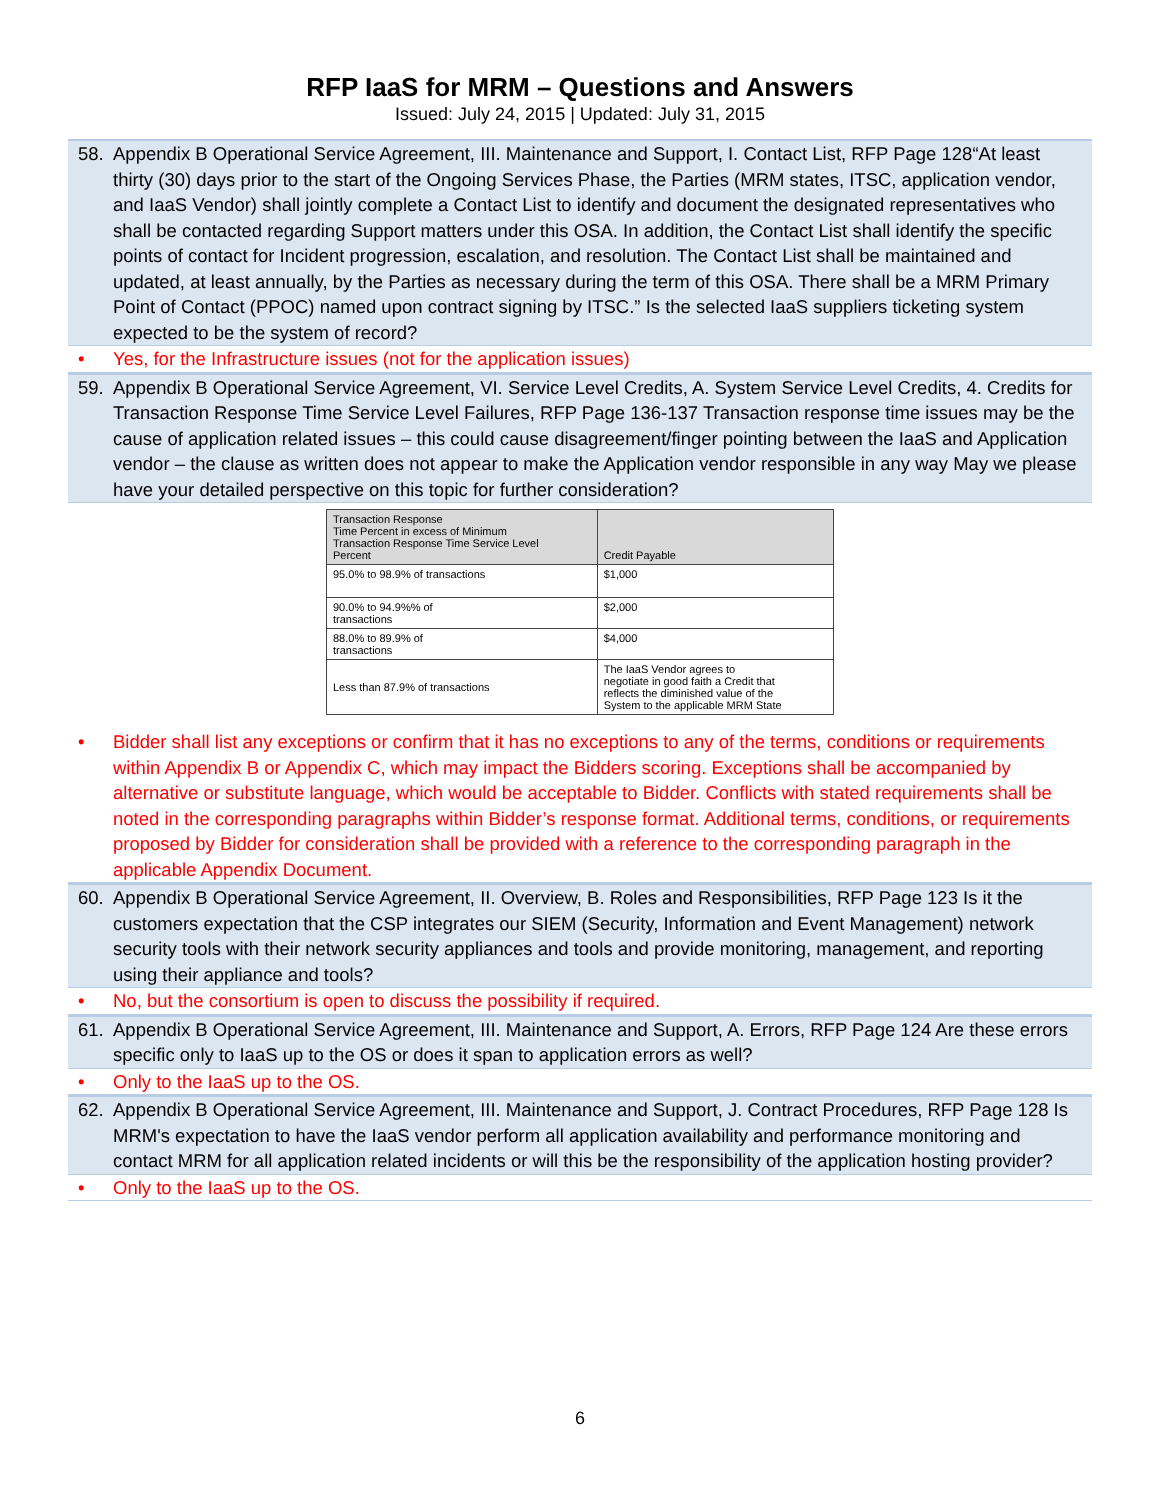RFP IaaS for MRM – Questions and Answers
Issued: July 24, 2015 | Updated: July 31, 2015
58. Appendix B Operational Service Agreement, III. Maintenance and Support, I. Contact List, RFP Page 128“At least thirty (30) days prior to the start of the Ongoing Services Phase, the Parties (MRM states, ITSC, application vendor, and IaaS Vendor) shall jointly complete a Contact List to identify and document the designated representatives who shall be contacted regarding Support matters under this OSA. In addition, the Contact List shall identify the specific points of contact for Incident progression, escalation, and resolution. The Contact List shall be maintained and updated, at least annually, by the Parties as necessary during the term of this OSA. There shall be a MRM Primary Point of Contact (PPOC) named upon contract signing by ITSC.” Is the selected IaaS suppliers ticketing system expected to be the system of record?
• Yes, for the Infrastructure issues (not for the application issues)
59. Appendix B Operational Service Agreement, VI. Service Level Credits, A. System Service Level Credits, 4. Credits for Transaction Response Time Service Level Failures, RFP Page 136-137 Transaction response time issues may be the cause of application related issues – this could cause disagreement/finger pointing between the IaaS and Application vendor – the clause as written does not appear to make the Application vendor responsible in any way May we please have your detailed perspective on this topic for further consideration?
| Transaction Response Time Percent in excess of Minimum Transaction Response Time Service Level Percent | Credit Payable |
| 95.0% to 98.9% of transactions | $1,000 |
| 90.0% to 94.9%% of transactions | $2,000 |
| 88.0% to 89.9% of transactions | $4,000 |
| Less than 87.9% of transactions | The IaaS Vendor agrees to negotiate in good faith a Credit that reflects the diminished value of the System to the applicable MRM State |
• Bidder shall list any exceptions or confirm that it has no exceptions to any of the terms, conditions or requirements within Appendix B or Appendix C, which may impact the Bidders scoring. Exceptions shall be accompanied by alternative or substitute language, which would be acceptable to Bidder. Conflicts with stated requirements shall be noted in the corresponding paragraphs within Bidder’s response format. Additional terms, conditions, or requirements proposed by Bidder for consideration shall be provided with a reference to the corresponding paragraph in the applicable Appendix Document.
60. Appendix B Operational Service Agreement, II. Overview, B. Roles and Responsibilities, RFP Page 123 Is it the customers expectation that the CSP integrates our SIEM (Security, Information and Event Management) network security tools with their network security appliances and tools and provide monitoring, management, and reporting using their appliance and tools?
• No, but the consortium is open to discuss the possibility if required.
61. Appendix B Operational Service Agreement, III. Maintenance and Support, A. Errors, RFP Page 124 Are these errors specific only to IaaS up to the OS or does it span to application errors as well?
• Only to the IaaS up to the OS.
62. Appendix B Operational Service Agreement, III. Maintenance and Support, J. Contract Procedures, RFP Page 128 Is MRM's expectation to have the IaaS vendor perform all application availability and performance monitoring and contact MRM for all application related incidents or will this be the responsibility of the application hosting provider?
• Only to the IaaS up to the OS.
6